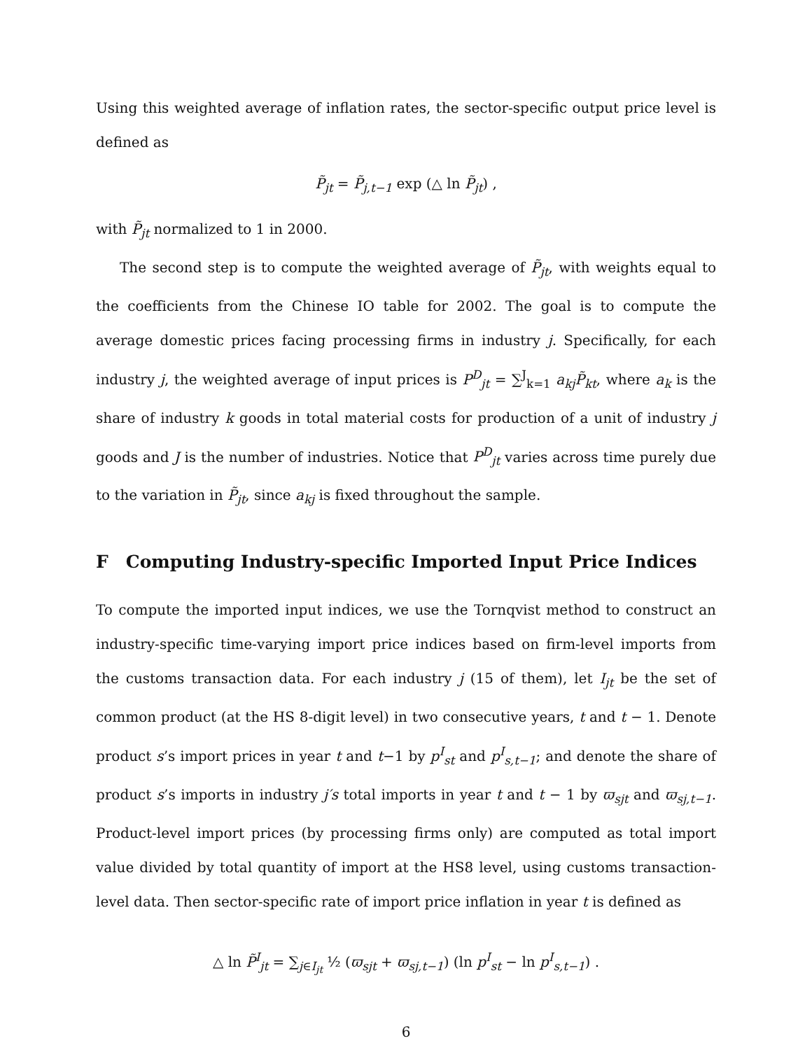Using this weighted average of inflation rates, the sector-specific output price level is defined as
P̃<sub>jt</sub> = P̃<sub>j,t−1</sub> exp (△ ln P̃<sub>jt</sub>) ,
with P̃<sub>jt</sub> normalized to 1 in 2000.
The second step is to compute the weighted average of P̃<sub>jt</sub>, with weights equal to the coefficients from the Chinese IO table for 2002. The goal is to compute the average domestic prices facing processing firms in industry j. Specifically, for each industry j, the weighted average of input prices is P<sup>D</sup><sub>jt</sub> = ∑<sup>J</sup><sub>k=1</sub> a<sub>kj</sub>P̃<sub>kt</sub>, where a<sub>k</sub> is the share of industry k goods in total material costs for production of a unit of industry j goods and J is the number of industries. Notice that P<sup>D</sup><sub>jt</sub> varies across time purely due to the variation in P̃<sub>jt</sub>, since a<sub>kj</sub> is fixed throughout the sample.
F Computing Industry-specific Imported Input Price Indices
To compute the imported input indices, we use the Tornqvist method to construct an industry-specific time-varying import price indices based on firm-level imports from the customs transaction data. For each industry j (15 of them), let I<sub>jt</sub> be the set of common product (at the HS 8-digit level) in two consecutive years, t and t − 1. Denote product s’s import prices in year t and t−1 by p<sup>I</sup><sub>st</sub> and p<sup>I</sup><sub>s,t−1</sub>; and denote the share of product s’s imports in industry j′s total imports in year t and t − 1 by ϖ<sub>sjt</sub> and ϖ<sub>sj,t−1</sub>. Product-level import prices (by processing firms only) are computed as total import value divided by total quantity of import at the HS8 level, using customs transaction-level data. Then sector-specific rate of import price inflation in year t is defined as
△ ln P̃<sup>I</sup><sub>jt</sub> = ∑<sub>j∈I<sub>jt</sub></sub> ½ (ϖ<sub>sjt</sub> + ϖ<sub>sj,t−1</sub>) (ln p<sup>I</sup><sub>st</sub> − ln p<sup>I</sup><sub>s,t−1</sub>) .
6